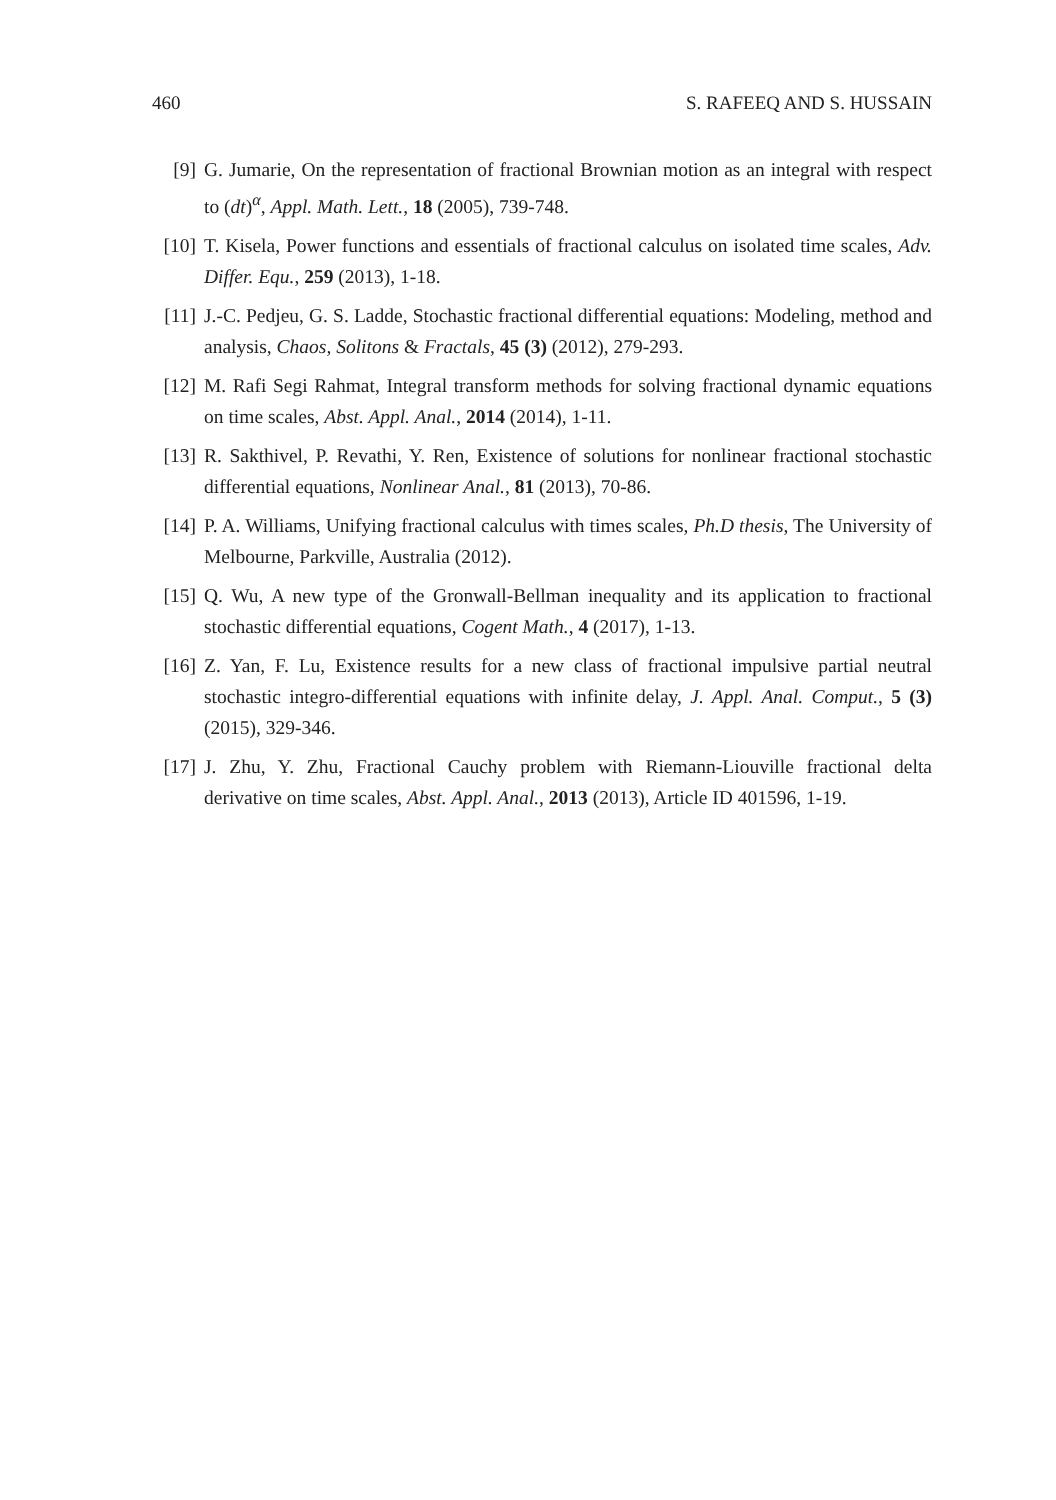460 S. RAFEEQ AND S. HUSSAIN
[9] G. Jumarie, On the representation of fractional Brownian motion as an integral with respect to (dt)<sup>α</sup>, Appl. Math. Lett., 18 (2005), 739-748.
[10]
T. Kisela, Power functions and essentials of fractional calculus on isolated time scales, Adv. Differ. Equ., 259 (2013), 1-18.
[11]
J.-C. Pedjeu, G. S. Ladde, Stochastic fractional differential equations: Modeling, method and analysis, Chaos, Solitons & Fractals, 45 (3) (2012), 279-293.
[12]
M. Rafi Segi Rahmat, Integral transform methods for solving fractional dynamic equations on time scales, Abst. Appl. Anal., 2014 (2014), 1-11.
[13]
R. Sakthivel, P. Revathi, Y. Ren, Existence of solutions for nonlinear fractional stochastic differential equations, Nonlinear Anal., 81 (2013), 70-86.
[14]
P. A. Williams, Unifying fractional calculus with times scales, Ph.D thesis, The University of Melbourne, Parkville, Australia (2012).
[15]
Q. Wu, A new type of the Gronwall-Bellman inequality and its application to fractional stochastic differential equations, Cogent Math., 4 (2017), 1-13.
[16]
Z. Yan, F. Lu, Existence results for a new class of fractional impulsive partial neutral stochastic integro-differential equations with infinite delay, J. Appl. Anal. Comput., 5 (3) (2015), 329-346.
[17]
J. Zhu, Y. Zhu, Fractional Cauchy problem with Riemann-Liouville fractional delta derivative on time scales, Abst. Appl. Anal., 2013 (2013), Article ID 401596, 1-19.